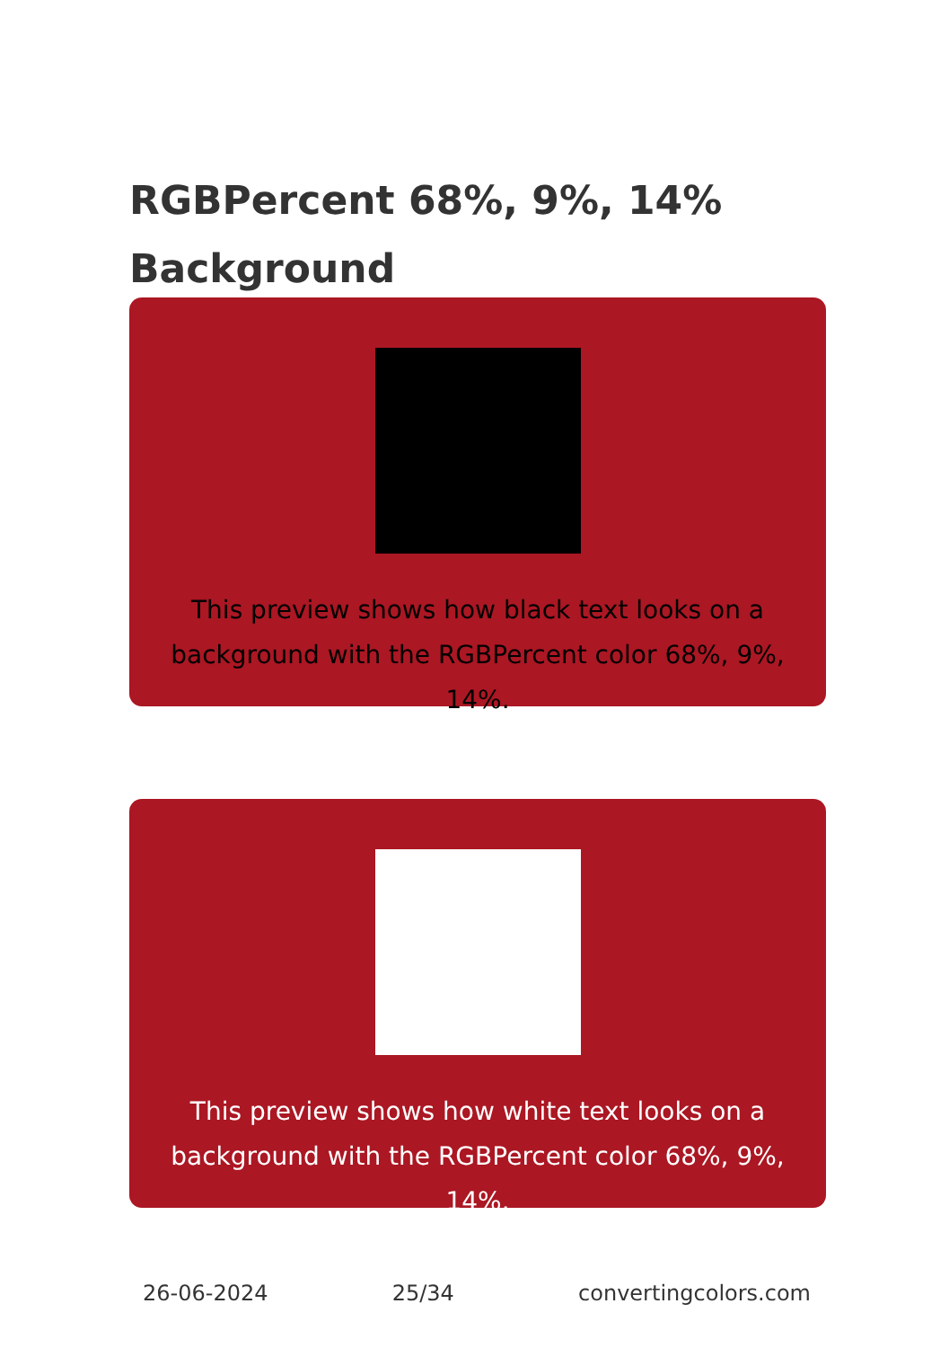RGBPercent 68%, 9%, 14% Background
This preview shows how black text looks on a background with the RGBPercent color 68%, 9%, 14%.
This preview shows how white text looks on a background with the RGBPercent color 68%, 9%, 14%.
26-06-2024 25/34 convertingcolors.com